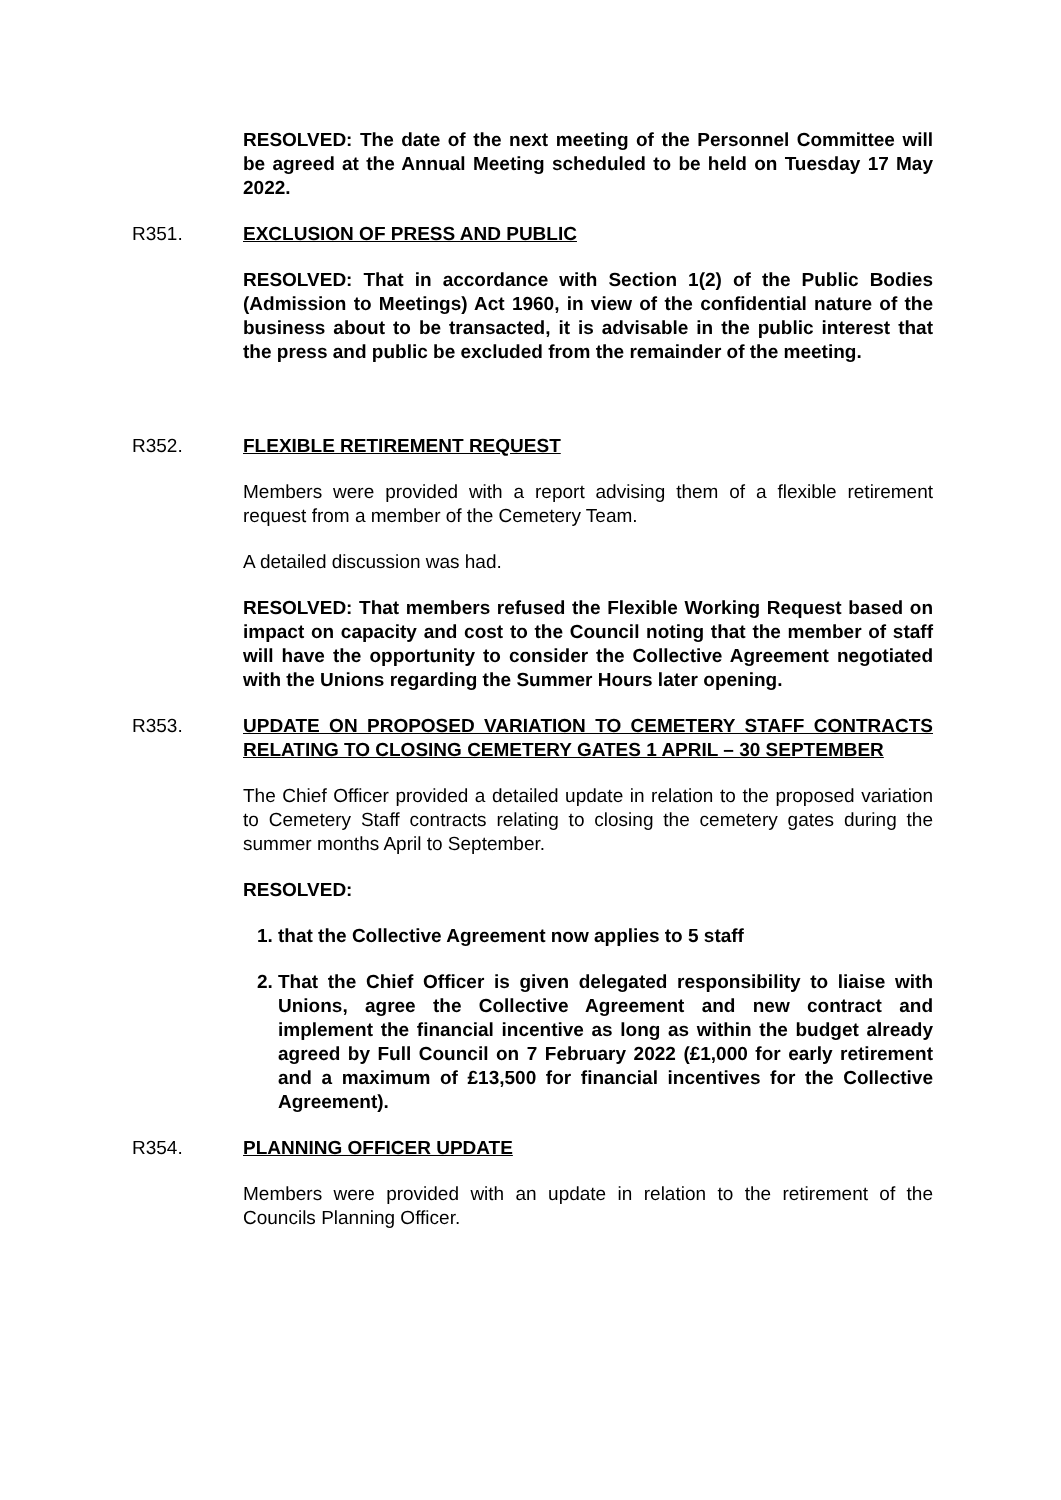RESOLVED: The date of the next meeting of the Personnel Committee will be agreed at the Annual Meeting scheduled to be held on Tuesday 17 May 2022.
R351. EXCLUSION OF PRESS AND PUBLIC
RESOLVED: That in accordance with Section 1(2) of the Public Bodies (Admission to Meetings) Act 1960, in view of the confidential nature of the business about to be transacted, it is advisable in the public interest that the press and public be excluded from the remainder of the meeting.
R352. FLEXIBLE RETIREMENT REQUEST
Members were provided with a report advising them of a flexible retirement request from a member of the Cemetery Team.
A detailed discussion was had.
RESOLVED: That members refused the Flexible Working Request based on impact on capacity and cost to the Council noting that the member of staff will have the opportunity to consider the Collective Agreement negotiated with the Unions regarding the Summer Hours later opening.
R353. UPDATE ON PROPOSED VARIATION TO CEMETERY STAFF CONTRACTS RELATING TO CLOSING CEMETERY GATES 1 APRIL – 30 SEPTEMBER
The Chief Officer provided a detailed update in relation to the proposed variation to Cemetery Staff contracts relating to closing the cemetery gates during the summer months April to September.
RESOLVED:
1. that the Collective Agreement now applies to 5 staff
2. That the Chief Officer is given delegated responsibility to liaise with Unions, agree the Collective Agreement and new contract and implement the financial incentive as long as within the budget already agreed by Full Council on 7 February 2022 (£1,000 for early retirement and a maximum of £13,500 for financial incentives for the Collective Agreement).
R354. PLANNING OFFICER UPDATE
Members were provided with an update in relation to the retirement of the Councils Planning Officer.